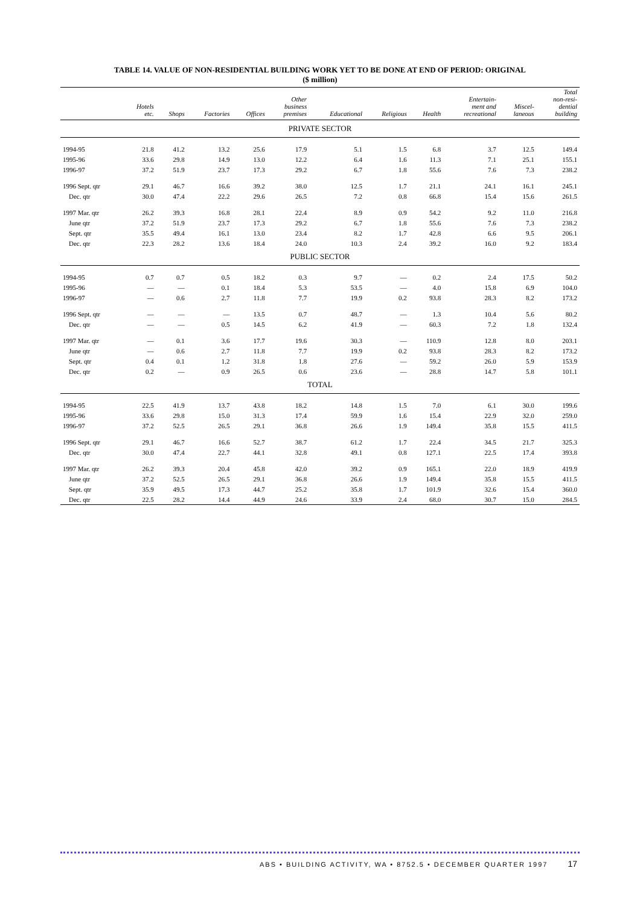TABLE 14. VALUE OF NON-RESIDENTIAL BUILDING WORK YET TO BE DONE AT END OF PERIOD: ORIGINAL
($ million)
| | Hotels etc. | Shops | Factories | Offices | Other business premises | Educational | Religious | Health | Entertain- ment and recreational | Miscel- laneous | Total non-resi- dential building |
| --- | --- | --- | --- | --- | --- | --- | --- | --- | --- | --- | --- |
| PRIVATE SECTOR | | | | | | | | | | | |
| 1994-95 | 21.8 | 41.2 | 13.2 | 25.6 | 17.9 | 5.1 | 1.5 | 6.8 | 3.7 | 12.5 | 149.4 |
| 1995-96 | 33.6 | 29.8 | 14.9 | 13.0 | 12.2 | 6.4 | 1.6 | 11.3 | 7.1 | 25.1 | 155.1 |
| 1996-97 | 37.2 | 51.9 | 23.7 | 17.3 | 29.2 | 6.7 | 1.8 | 55.6 | 7.6 | 7.3 | 238.2 |
| 1996 Sept. qtr | 29.1 | 46.7 | 16.6 | 39.2 | 38.0 | 12.5 | 1.7 | 21.1 | 24.1 | 16.1 | 245.1 |
| Dec. qtr | 30.0 | 47.4 | 22.2 | 29.6 | 26.5 | 7.2 | 0.8 | 66.8 | 15.4 | 15.6 | 261.5 |
| 1997 Mar. qtr | 26.2 | 39.3 | 16.8 | 28.1 | 22.4 | 8.9 | 0.9 | 54.2 | 9.2 | 11.0 | 216.8 |
| June qtr | 37.2 | 51.9 | 23.7 | 17.3 | 29.2 | 6.7 | 1.8 | 55.6 | 7.6 | 7.3 | 238.2 |
| Sept. qtr | 35.5 | 49.4 | 16.1 | 13.0 | 23.4 | 8.2 | 1.7 | 42.8 | 6.6 | 9.5 | 206.1 |
| Dec. qtr | 22.3 | 28.2 | 13.6 | 18.4 | 24.0 | 10.3 | 2.4 | 39.2 | 16.0 | 9.2 | 183.4 |
| PUBLIC SECTOR | | | | | | | | | | | |
| 1994-95 | 0.7 | 0.7 | 0.5 | 18.2 | 0.3 | 9.7 | — | 0.2 | 2.4 | 17.5 | 50.2 |
| 1995-96 | — | — | 0.1 | 18.4 | 5.3 | 53.5 | — | 4.0 | 15.8 | 6.9 | 104.0 |
| 1996-97 | — | 0.6 | 2.7 | 11.8 | 7.7 | 19.9 | 0.2 | 93.8 | 28.3 | 8.2 | 173.2 |
| 1996 Sept. qtr | — | — | — | 13.5 | 0.7 | 48.7 | — | 1.3 | 10.4 | 5.6 | 80.2 |
| Dec. qtr | — | — | 0.5 | 14.5 | 6.2 | 41.9 | — | 60.3 | 7.2 | 1.8 | 132.4 |
| 1997 Mar. qtr | — | 0.1 | 3.6 | 17.7 | 19.6 | 30.3 | — | 110.9 | 12.8 | 8.0 | 203.1 |
| June qtr | — | 0.6 | 2.7 | 11.8 | 7.7 | 19.9 | 0.2 | 93.8 | 28.3 | 8.2 | 173.2 |
| Sept. qtr | 0.4 | 0.1 | 1.2 | 31.8 | 1.8 | 27.6 | — | 59.2 | 26.0 | 5.9 | 153.9 |
| Dec. qtr | 0.2 | — | 0.9 | 26.5 | 0.6 | 23.6 | — | 28.8 | 14.7 | 5.8 | 101.1 |
| TOTAL | | | | | | | | | | | |
| 1994-95 | 22.5 | 41.9 | 13.7 | 43.8 | 18.2 | 14.8 | 1.5 | 7.0 | 6.1 | 30.0 | 199.6 |
| 1995-96 | 33.6 | 29.8 | 15.0 | 31.3 | 17.4 | 59.9 | 1.6 | 15.4 | 22.9 | 32.0 | 259.0 |
| 1996-97 | 37.2 | 52.5 | 26.5 | 29.1 | 36.8 | 26.6 | 1.9 | 149.4 | 35.8 | 15.5 | 411.5 |
| 1996 Sept. qtr | 29.1 | 46.7 | 16.6 | 52.7 | 38.7 | 61.2 | 1.7 | 22.4 | 34.5 | 21.7 | 325.3 |
| Dec. qtr | 30.0 | 47.4 | 22.7 | 44.1 | 32.8 | 49.1 | 0.8 | 127.1 | 22.5 | 17.4 | 393.8 |
| 1997 Mar. qtr | 26.2 | 39.3 | 20.4 | 45.8 | 42.0 | 39.2 | 0.9 | 165.1 | 22.0 | 18.9 | 419.9 |
| June qtr | 37.2 | 52.5 | 26.5 | 29.1 | 36.8 | 26.6 | 1.9 | 149.4 | 35.8 | 15.5 | 411.5 |
| Sept. qtr | 35.9 | 49.5 | 17.3 | 44.7 | 25.2 | 35.8 | 1.7 | 101.9 | 32.6 | 15.4 | 360.0 |
| Dec. qtr | 22.5 | 28.2 | 14.4 | 44.9 | 24.6 | 33.9 | 2.4 | 68.0 | 30.7 | 15.0 | 284.5 |
ABS • BUILDING ACTIVITY, WA • 8752.5 • DECEMBER QUARTER 1997 17